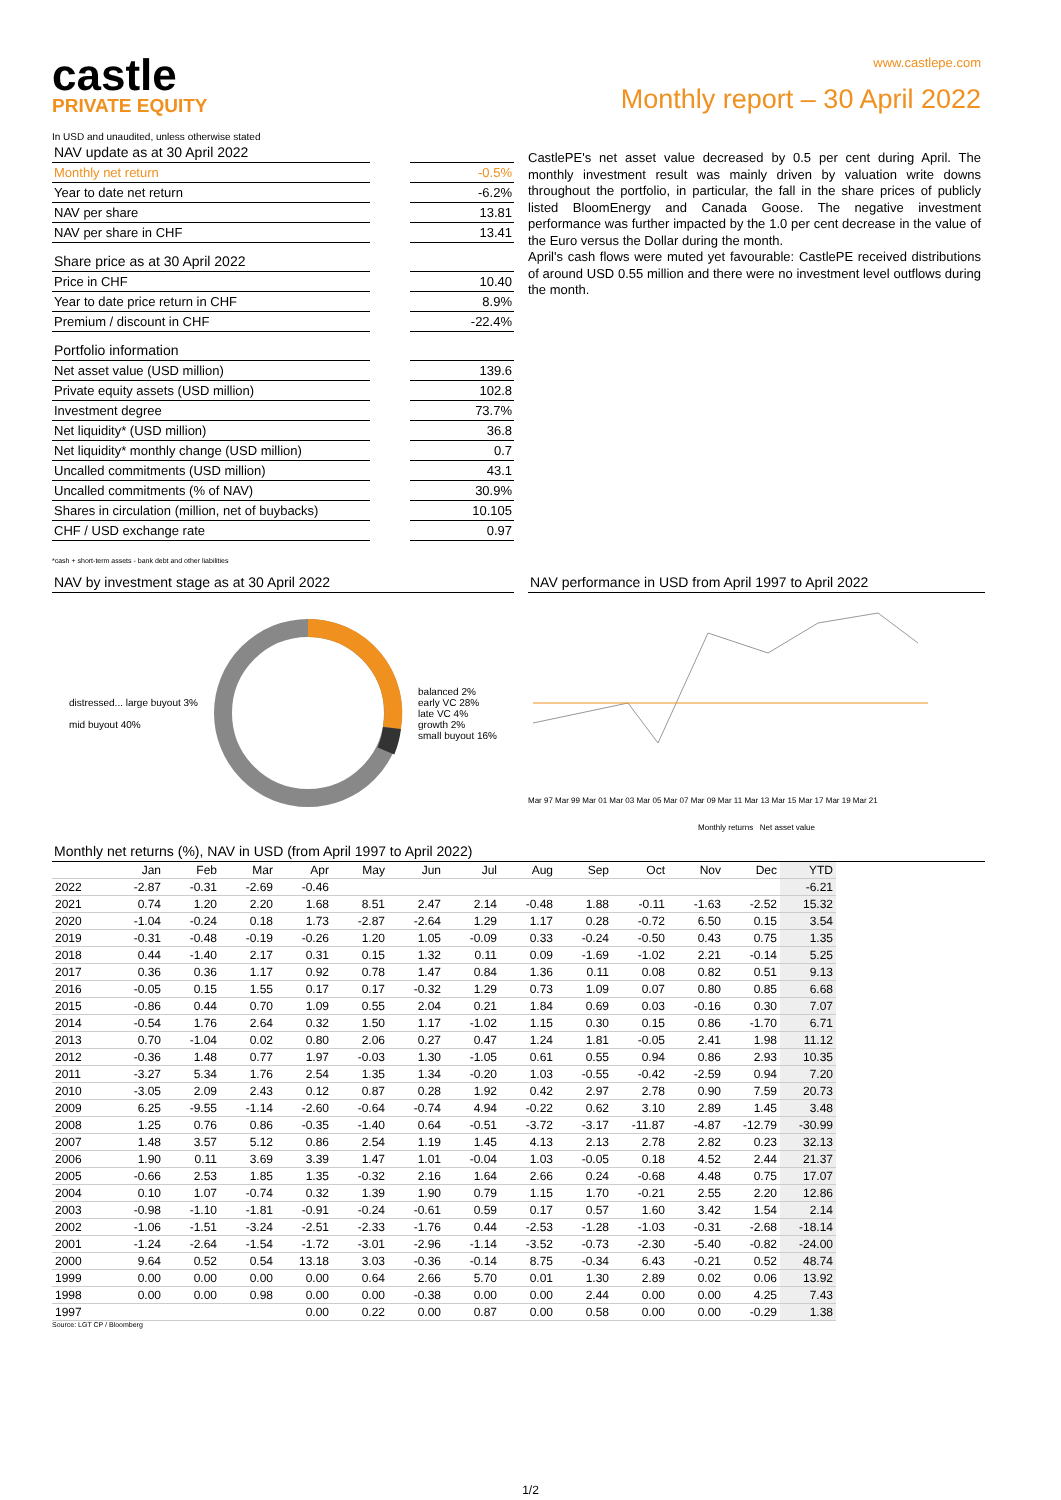castle
PRIVATE EQUITY
In USD and unaudited, unless otherwise stated
www.castlepe.com
Monthly report – 30 April 2022
| NAV update as at 30 April 2022 | |
| Monthly net return | -0.5% |
| Year to date net return | -6.2% |
| NAV per share | 13.81 |
| NAV per share in CHF | 13.41 |
| Share price as at 30 April 2022 | |
| Price in CHF | 10.40 |
| Year to date price return in CHF | 8.9% |
| Premium / discount in CHF | -22.4% |
| Portfolio information | |
| Net asset value (USD million) | 139.6 |
| Private equity assets (USD million) | 102.8 |
| Investment degree | 73.7% |
| Net liquidity* (USD million) | 36.8 |
| Net liquidity* monthly change (USD million) | 0.7 |
| Uncalled commitments (USD million) | 43.1 |
| Uncalled commitments (% of NAV) | 30.9% |
| Shares in circulation (million, net of buybacks) | 10.105 |
| CHF / USD exchange rate | 0.97 |
*cash + short-term assets - bank debt and other liabilities
CastlePE's net asset value decreased by 0.5 per cent during April. The monthly investment result was mainly driven by valuation write downs throughout the portfolio, in particular, the fall in the share prices of publicly listed BloomEnergy and Canada Goose. The negative investment performance was further impacted by the 1.0 per cent decrease in the value of the Euro versus the Dollar during the month.
April's cash flows were muted yet favourable: CastlePE received distributions of around USD 0.55 million and there were no investment level outflows during the month.
NAV by investment stage as at 30 April 2022
distressed... large buyout 3%
mid buyout 40%
balanced 2%
early VC 28%
late VC 4%
growth 2%
small buyout 16%
NAV performance in USD from April 1997 to April 2022
Mar 97 Mar 99 Mar 01 Mar 03 Mar 05 Mar 07 Mar 09 Mar 11 Mar 13 Mar 15 Mar 17 Mar 19 Mar 21
Monthly returns Net asset value
Monthly net returns (%), NAV in USD (from April 1997 to April 2022)
| | Jan | Feb | Mar | Apr | May | Jun | Jul | Aug | Sep | Oct | Nov | Dec | YTD |
| --- | --- | --- | --- | --- | --- | --- | --- | --- | --- | --- | --- | --- | --- |
| 2022 | -2.87 | -0.31 | -2.69 | -0.46 | | | | | | | | | -6.21 |
| 2021 | 0.74 | 1.20 | 2.20 | 1.68 | 8.51 | 2.47 | 2.14 | -0.48 | 1.88 | -0.11 | -1.63 | -2.52 | 15.32 |
| 2020 | -1.04 | -0.24 | 0.18 | 1.73 | -2.87 | -2.64 | 1.29 | 1.17 | 0.28 | -0.72 | 6.50 | 0.15 | 3.54 |
| 2019 | -0.31 | -0.48 | -0.19 | -0.26 | 1.20 | 1.05 | -0.09 | 0.33 | -0.24 | -0.50 | 0.43 | 0.75 | 1.35 |
| 2018 | 0.44 | -1.40 | 2.17 | 0.31 | 0.15 | 1.32 | 0.11 | 0.09 | -1.69 | -1.02 | 2.21 | -0.14 | 5.25 |
| 2017 | 0.36 | 0.36 | 1.17 | 0.92 | 0.78 | 1.47 | 0.84 | 1.36 | 0.11 | 0.08 | 0.82 | 0.51 | 9.13 |
| 2016 | -0.05 | 0.15 | 1.55 | 0.17 | 0.17 | -0.32 | 1.29 | 0.73 | 1.09 | 0.07 | 0.80 | 0.85 | 6.68 |
| 2015 | -0.86 | 0.44 | 0.70 | 1.09 | 0.55 | 2.04 | 0.21 | 1.84 | 0.69 | 0.03 | -0.16 | 0.30 | 7.07 |
| 2014 | -0.54 | 1.76 | 2.64 | 0.32 | 1.50 | 1.17 | -1.02 | 1.15 | 0.30 | 0.15 | 0.86 | -1.70 | 6.71 |
| 2013 | 0.70 | -1.04 | 0.02 | 0.80 | 2.06 | 0.27 | 0.47 | 1.24 | 1.81 | -0.05 | 2.41 | 1.98 | 11.12 |
| 2012 | -0.36 | 1.48 | 0.77 | 1.97 | -0.03 | 1.30 | -1.05 | 0.61 | 0.55 | 0.94 | 0.86 | 2.93 | 10.35 |
| 2011 | -3.27 | 5.34 | 1.76 | 2.54 | 1.35 | 1.34 | -0.20 | 1.03 | -0.55 | -0.42 | -2.59 | 0.94 | 7.20 |
| 2010 | -3.05 | 2.09 | 2.43 | 0.12 | 0.87 | 0.28 | 1.92 | 0.42 | 2.97 | 2.78 | 0.90 | 7.59 | 20.73 |
| 2009 | 6.25 | -9.55 | -1.14 | -2.60 | -0.64 | -0.74 | 4.94 | -0.22 | 0.62 | 3.10 | 2.89 | 1.45 | 3.48 |
| 2008 | 1.25 | 0.76 | 0.86 | -0.35 | -1.40 | 0.64 | -0.51 | -3.72 | -3.17 | -11.87 | -4.87 | -12.79 | -30.99 |
| 2007 | 1.48 | 3.57 | 5.12 | 0.86 | 2.54 | 1.19 | 1.45 | 4.13 | 2.13 | 2.78 | 2.82 | 0.23 | 32.13 |
| 2006 | 1.90 | 0.11 | 3.69 | 3.39 | 1.47 | 1.01 | -0.04 | 1.03 | -0.05 | 0.18 | 4.52 | 2.44 | 21.37 |
| 2005 | -0.66 | 2.53 | 1.85 | 1.35 | -0.32 | 2.16 | 1.64 | 2.66 | 0.24 | -0.68 | 4.48 | 0.75 | 17.07 |
| 2004 | 0.10 | 1.07 | -0.74 | 0.32 | 1.39 | 1.90 | 0.79 | 1.15 | 1.70 | -0.21 | 2.55 | 2.20 | 12.86 |
| 2003 | -0.98 | -1.10 | -1.81 | -0.91 | -0.24 | -0.61 | 0.59 | 0.17 | 0.57 | 1.60 | 3.42 | 1.54 | 2.14 |
| 2002 | -1.06 | -1.51 | -3.24 | -2.51 | -2.33 | -1.76 | 0.44 | -2.53 | -1.28 | -1.03 | -0.31 | -2.68 | -18.14 |
| 2001 | -1.24 | -2.64 | -1.54 | -1.72 | -3.01 | -2.96 | -1.14 | -3.52 | -0.73 | -2.30 | -5.40 | -0.82 | -24.00 |
| 2000 | 9.64 | 0.52 | 0.54 | 13.18 | 3.03 | -0.36 | -0.14 | 8.75 | -0.34 | 6.43 | -0.21 | 0.52 | 48.74 |
| 1999 | 0.00 | 0.00 | 0.00 | 0.00 | 0.64 | 2.66 | 5.70 | 0.01 | 1.30 | 2.89 | 0.02 | 0.06 | 13.92 |
| 1998 | 0.00 | 0.00 | 0.98 | 0.00 | 0.00 | -0.38 | 0.00 | 0.00 | 2.44 | 0.00 | 0.00 | 4.25 | 7.43 |
| 1997 | | | | 0.00 | 0.22 | 0.00 | 0.87 | 0.00 | 0.58 | 0.00 | 0.00 | -0.29 | 1.38 |
Source: LGT CP / Bloomberg
1/2